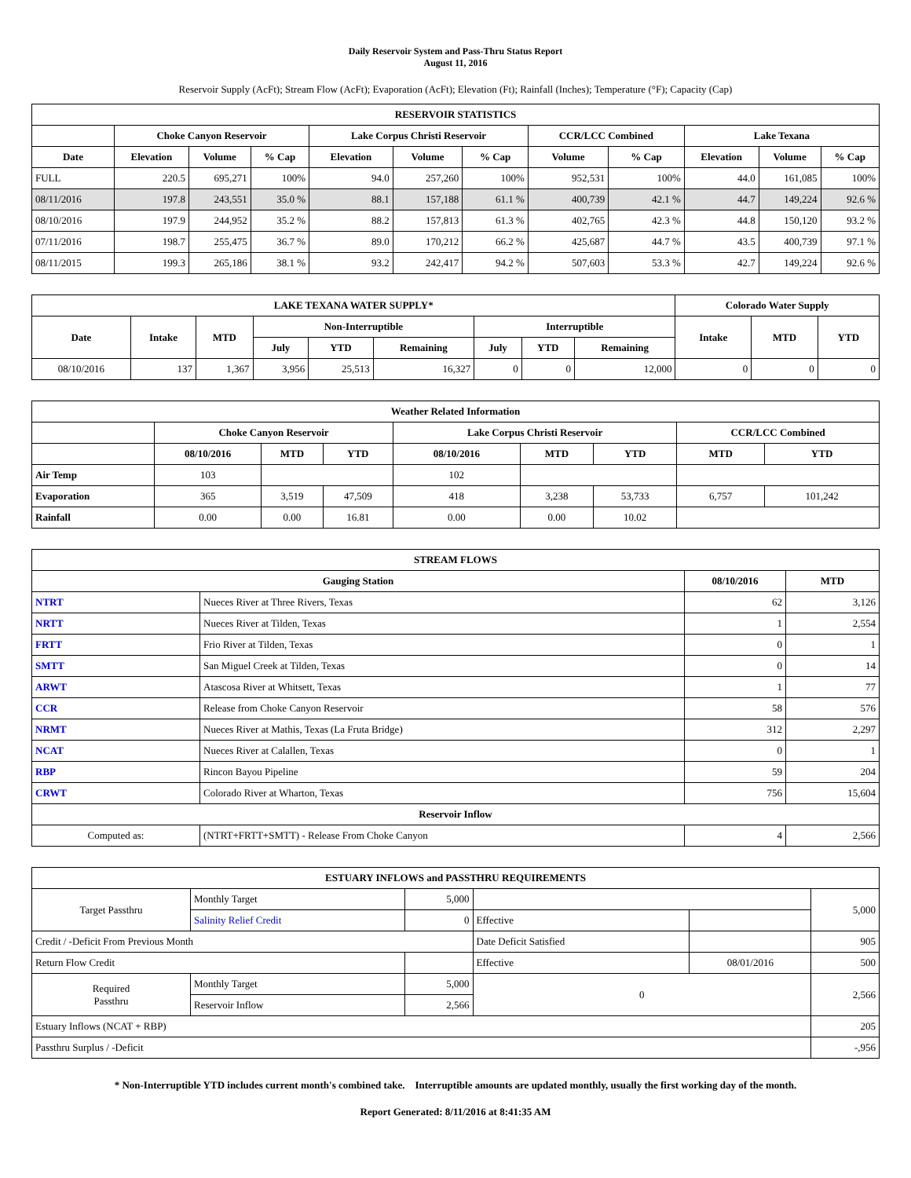Daily Reservoir System and Pass-Thru Status Report
August 11, 2016
Reservoir Supply (AcFt); Stream Flow (AcFt); Evaporation (AcFt); Elevation (Ft); Rainfall (Inches); Temperature (°F); Capacity (Cap)
| RESERVOIR STATISTICS | | | | | | | | | | | |
| --- | --- | --- | --- | --- | --- | --- | --- | --- | --- | --- | --- |
| | Choke Canyon Reservoir | | | Lake Corpus Christi Reservoir | | | CCR/LCC Combined | | Lake Texana | | |
| Date | Elevation | Volume | % Cap | Elevation | Volume | % Cap | Volume | % Cap | Elevation | Volume | % Cap |
| FULL | 220.5 | 695,271 | 100% | 94.0 | 257,260 | 100% | 952,531 | 100% | 44.0 | 161,085 | 100% |
| 08/11/2016 | 197.8 | 243,551 | 35.0 % | 88.1 | 157,188 | 61.1 % | 400,739 | 42.1 % | 44.7 | 149,224 | 92.6 % |
| 08/10/2016 | 197.9 | 244,952 | 35.2 % | 88.2 | 157,813 | 61.3 % | 402,765 | 42.3 % | 44.8 | 150,120 | 93.2 % |
| 07/11/2016 | 198.7 | 255,475 | 36.7 % | 89.0 | 170,212 | 66.2 % | 425,687 | 44.7 % | 43.5 | 400,739 | 97.1 % |
| 08/11/2015 | 199.3 | 265,186 | 38.1 % | 93.2 | 242,417 | 94.2 % | 507,603 | 53.3 % | 42.7 | 149,224 | 92.6 % |
| LAKE TEXANA WATER SUPPLY* | | | | | | | | | Colorado Water Supply | | |
| --- | --- | --- | --- | --- | --- | --- | --- | --- | --- | --- | --- |
| Date | Intake | MTD | Non-Interruptible | | | Interruptible | | | Intake | MTD | YTD |
| | | | July | YTD | Remaining | July | YTD | Remaining | | | |
| 08/10/2016 | 137 | 1,367 | 3,956 | 25,513 | 16,327 | 0 | 0 | 12,000 | 0 | 0 | 0 |
| Weather Related Information | | | | | | | | |
| --- | --- | --- | --- | --- | --- | --- | --- | --- |
| | Choke Canyon Reservoir | | | Lake Corpus Christi Reservoir | | | CCR/LCC Combined | |
| | 08/10/2016 | MTD | YTD | 08/10/2016 | MTD | YTD | MTD | YTD |
| Air Temp | 103 | | | 102 | | | | |
| Evaporation | 365 | 3,519 | 47,509 | 418 | 3,238 | 53,733 | 6,757 | 101,242 |
| Rainfall | 0.00 | 0.00 | 16.81 | 0.00 | 0.00 | 10.02 | | |
| STREAM FLOWS | | | |
| --- | --- | --- | --- |
| Gauging Station | | 08/10/2016 | MTD |
| NTRT | Nueces River at Three Rivers, Texas | 62 | 3,126 |
| NRTT | Nueces River at Tilden, Texas | 1 | 2,554 |
| FRTT | Frio River at Tilden, Texas | 0 | 1 |
| SMTT | San Miguel Creek at Tilden, Texas | 0 | 14 |
| ARWT | Atascosa River at Whitsett, Texas | 1 | 77 |
| CCR | Release from Choke Canyon Reservoir | 58 | 576 |
| NRMT | Nueces River at Mathis, Texas (La Fruta Bridge) | 312 | 2,297 |
| NCAT | Nueces River at Calallen, Texas | 0 | 1 |
| RBP | Rincon Bayou Pipeline | 59 | 204 |
| CRWT | Colorado River at Wharton, Texas | 756 | 15,604 |
| Reservoir Inflow | | | |
| Computed as: | (NTRT+FRTT+SMTT) - Release From Choke Canyon | 4 | 2,566 |
| ESTUARY INFLOWS and PASSTHRU REQUIREMENTS | | | | | |
| --- | --- | --- | --- | --- | --- |
| Target Passthru | Monthly Target | 5,000 | | | 5,000 |
| | Salinity Relief Credit | 0 | Effective | | |
| Credit / -Deficit From Previous Month | | | Date Deficit Satisfied | | 905 |
| Return Flow Credit | | | Effective | 08/01/2016 | 500 |
| Required Passthru | Monthly Target | 5,000 | 0 | | 2,566 |
| | Reservoir Inflow | 2,566 | | | |
| Estuary Inflows (NCAT + RBP) | | | | | 205 |
| Passthru Surplus / -Deficit | | | | | -,956 |
* Non-Interruptible YTD includes current month's combined take. Interruptible amounts are updated monthly, usually the first working day of the month.
Report Generated: 8/11/2016 at 8:41:35 AM